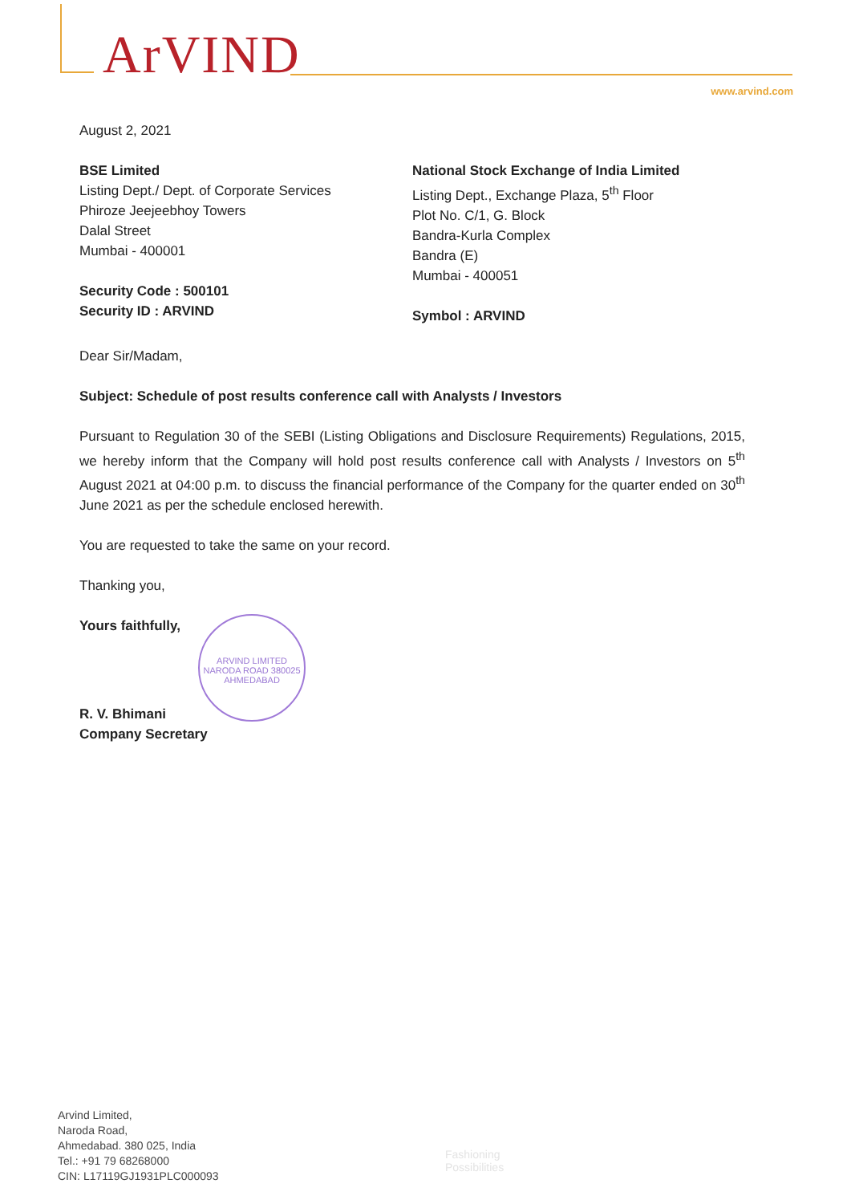ArVIND
www.arvind.com
August 2, 2021
BSE Limited
Listing Dept./ Dept. of Corporate Services
Phiroze Jeejeebhoy Towers
Dalal Street
Mumbai - 400001
Security Code : 500101
Security ID : ARVIND
National Stock Exchange of India Limited
Listing Dept., Exchange Plaza, 5<sup>th</sup> Floor
Plot No. C/1, G. Block
Bandra-Kurla Complex
Bandra (E)
Mumbai - 400051
Symbol : ARVIND
Dear Sir/Madam,
Subject: Schedule of post results conference call with Analysts / Investors
Pursuant to Regulation 30 of the SEBI (Listing Obligations and Disclosure Requirements) Regulations, 2015, we hereby inform that the Company will hold post results conference call with Analysts / Investors on 5<sup>th</sup> August 2021 at 04:00 p.m. to discuss the financial performance of the Company for the quarter ended on 30<sup>th</sup> June 2021 as per the schedule enclosed herewith.
You are requested to take the same on your record.
Thanking you,
Yours faithfully,
R. V. Bhimani
Company Secretary
ARVIND LIMITED
NARODA ROAD 380025
AHMEDABAD
Arvind Limited,
Naroda Road,
Ahmedabad. 380 025, India
Tel.: +91 79 68268000
CIN: L17119GJ1931PLC000093
Fashioning
Possibilities